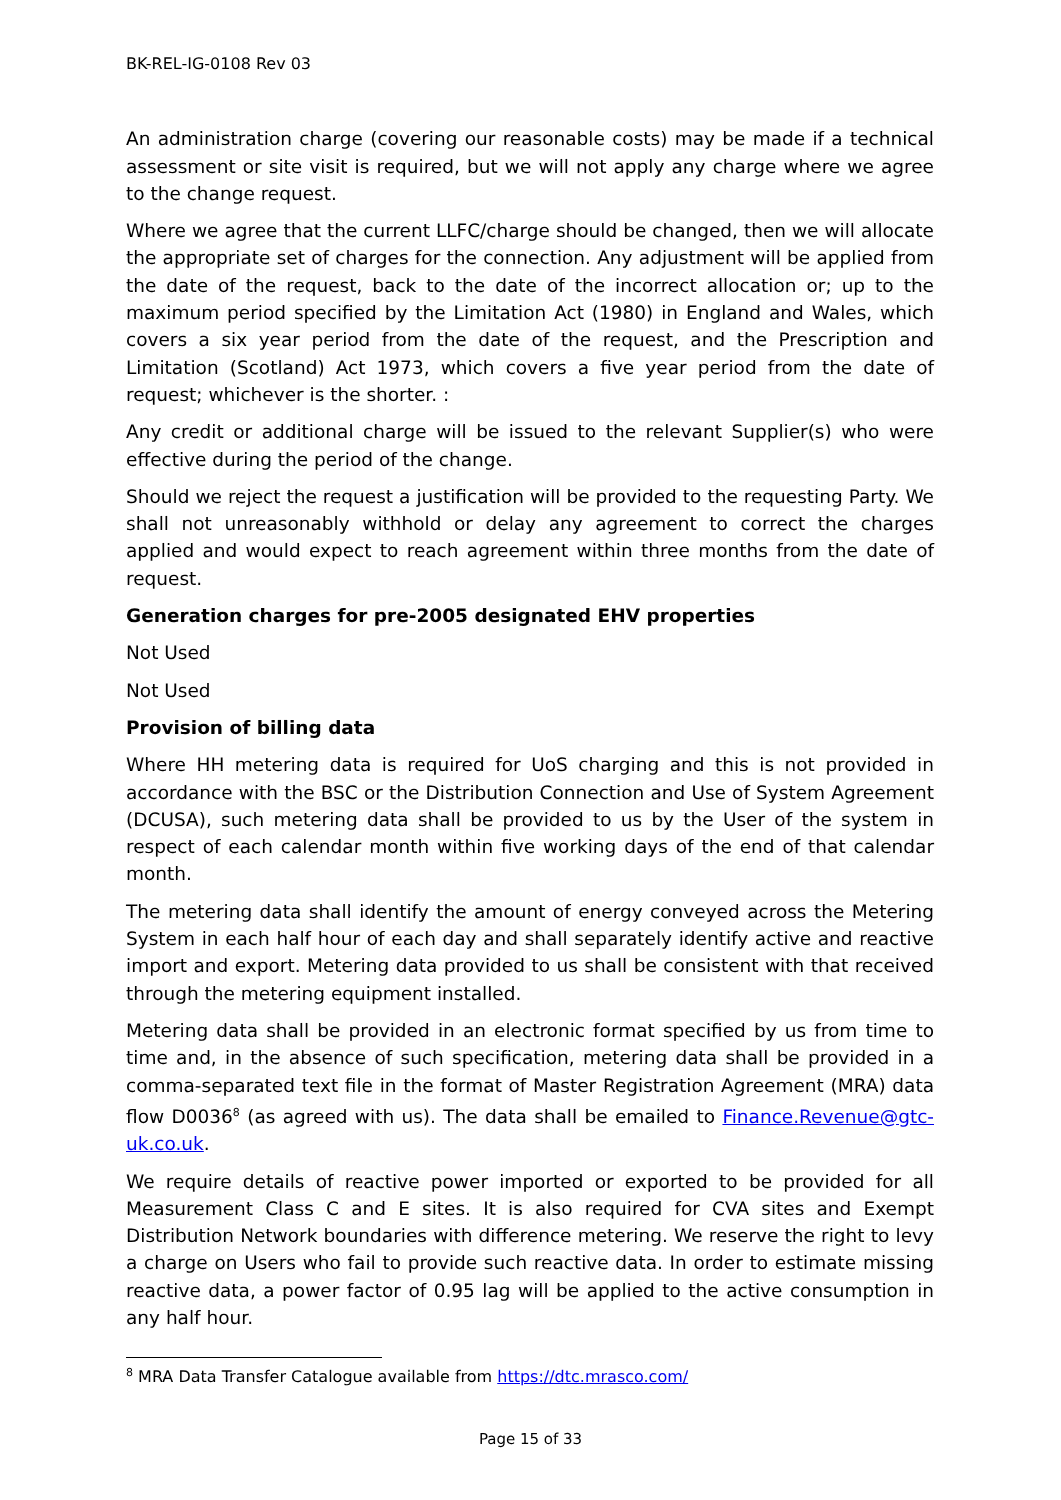BK-REL-IG-0108 Rev 03
An administration charge (covering our reasonable costs) may be made if a technical assessment or site visit is required, but we will not apply any charge where we agree to the change request.
Where we agree that the current LLFC/charge should be changed, then we will allocate the appropriate set of charges for the connection. Any adjustment will be applied from the date of the request, back to the date of the incorrect allocation or; up to the maximum period specified by the Limitation Act (1980) in England and Wales, which covers a six year period from the date of the request, and the Prescription and Limitation (Scotland) Act 1973, which covers a five year period from the date of request; whichever is the shorter. :
Any credit or additional charge will be issued to the relevant Supplier(s) who were effective during the period of the change.
Should we reject the request a justification will be provided to the requesting Party. We shall not unreasonably withhold or delay any agreement to correct the charges applied and would expect to reach agreement within three months from the date of request.
Generation charges for pre-2005 designated EHV properties
Not Used
Not Used
Provision of billing data
Where HH metering data is required for UoS charging and this is not provided in accordance with the BSC or the Distribution Connection and Use of System Agreement (DCUSA), such metering data shall be provided to us by the User of the system in respect of each calendar month within five working days of the end of that calendar month.
The metering data shall identify the amount of energy conveyed across the Metering System in each half hour of each day and shall separately identify active and reactive import and export. Metering data provided to us shall be consistent with that received through the metering equipment installed.
Metering data shall be provided in an electronic format specified by us from time to time and, in the absence of such specification, metering data shall be provided in a comma-separated text file in the format of Master Registration Agreement (MRA) data flow D0036<sup>8</sup> (as agreed with us). The data shall be emailed to Finance.Revenue@gtc-uk.co.uk.
We require details of reactive power imported or exported to be provided for all Measurement Class C and E sites. It is also required for CVA sites and Exempt Distribution Network boundaries with difference metering. We reserve the right to levy a charge on Users who fail to provide such reactive data. In order to estimate missing reactive data, a power factor of 0.95 lag will be applied to the active consumption in any half hour.
<sup>8</sup> MRA Data Transfer Catalogue available from https://dtc.mrasco.com/
Page 15 of 33